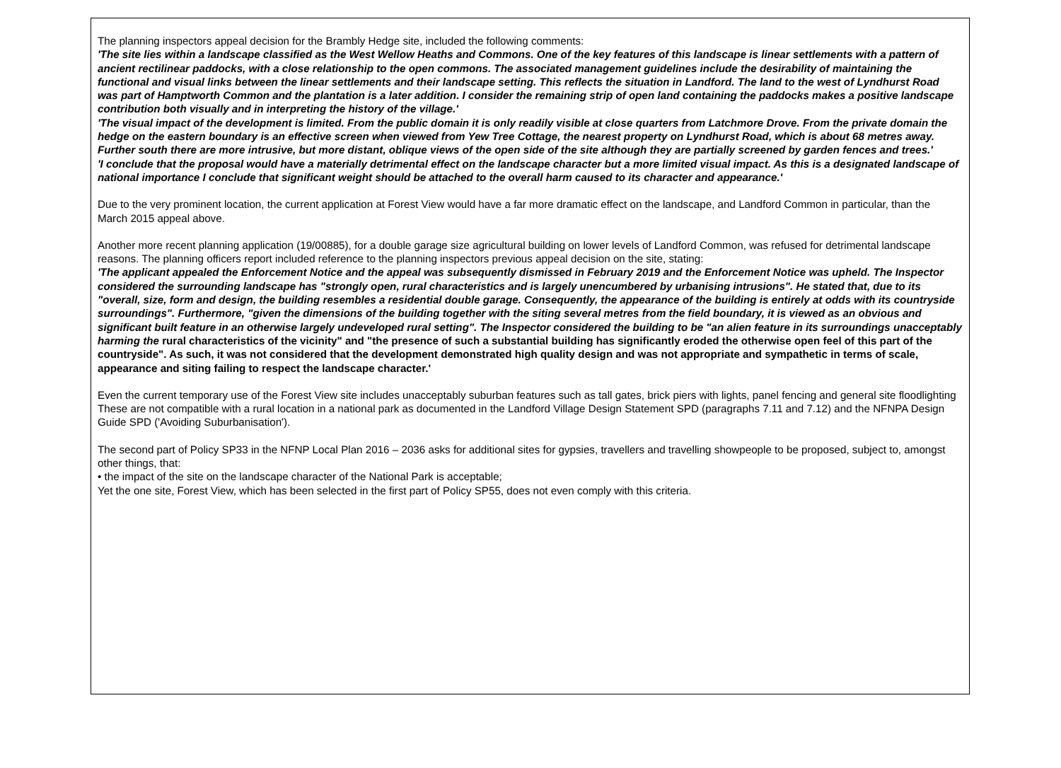The planning inspectors appeal decision for the Brambly Hedge site, included the following comments:
'The site lies within a landscape classified as the West Wellow Heaths and Commons. One of the key features of this landscape is linear settlements with a pattern of ancient rectilinear paddocks, with a close relationship to the open commons. The associated management guidelines include the desirability of maintaining the functional and visual links between the linear settlements and their landscape setting. This reflects the situation in Landford. The land to the west of Lyndhurst Road was part of Hamptworth Common and the plantation is a later addition. I consider the remaining strip of open land containing the paddocks makes a positive landscape contribution both visually and in interpreting the history of the village.'
'The visual impact of the development is limited. From the public domain it is only readily visible at close quarters from Latchmore Drove. From the private domain the hedge on the eastern boundary is an effective screen when viewed from Yew Tree Cottage, the nearest property on Lyndhurst Road, which is about 68 metres away. Further south there are more intrusive, but more distant, oblique views of the open side of the site although they are partially screened by garden fences and trees.'
'I conclude that the proposal would have a materially detrimental effect on the landscape character but a more limited visual impact. As this is a designated landscape of national importance I conclude that significant weight should be attached to the overall harm caused to its character and appearance.'
Due to the very prominent location, the current application at Forest View would have a far more dramatic effect on the landscape, and Landford Common in particular, than the March 2015 appeal above.
Another more recent planning application (19/00885), for a double garage size agricultural building on lower levels of Landford Common, was refused for detrimental landscape reasons. The planning officers report included reference to the planning inspectors previous appeal decision on the site, stating:
'The applicant appealed the Enforcement Notice and the appeal was subsequently dismissed in February 2019 and the Enforcement Notice was upheld. The Inspector considered the surrounding landscape has "strongly open, rural characteristics and is largely unencumbered by urbanising intrusions". He stated that, due to its "overall, size, form and design, the building resembles a residential double garage. Consequently, the appearance of the building is entirely at odds with its countryside surroundings". Furthermore, "given the dimensions of the building together with the siting several metres from the field boundary, it is viewed as an obvious and significant built feature in an otherwise largely undeveloped rural setting". The Inspector considered the building to be "an alien feature in its surroundings unacceptably harming the rural characteristics of the vicinity" and "the presence of such a substantial building has significantly eroded the otherwise open feel of this part of the countryside". As such, it was not considered that the development demonstrated high quality design and was not appropriate and sympathetic in terms of scale, appearance and siting failing to respect the landscape character.'
Even the current temporary use of the Forest View site includes unacceptably suburban features such as tall gates, brick piers with lights, panel fencing and general site floodlighting These are not compatible with a rural location in a national park as documented in the Landford Village Design Statement SPD (paragraphs 7.11 and 7.12) and the NFNPA Design Guide SPD ('Avoiding Suburbanisation').
The second part of Policy SP33 in the NFNP Local Plan 2016 – 2036 asks for additional sites for gypsies, travellers and travelling showpeople to be proposed, subject to, amongst other things, that:
• the impact of the site on the landscape character of the National Park is acceptable;
Yet the one site, Forest View, which has been selected in the first part of Policy SP55, does not even comply with this criteria.